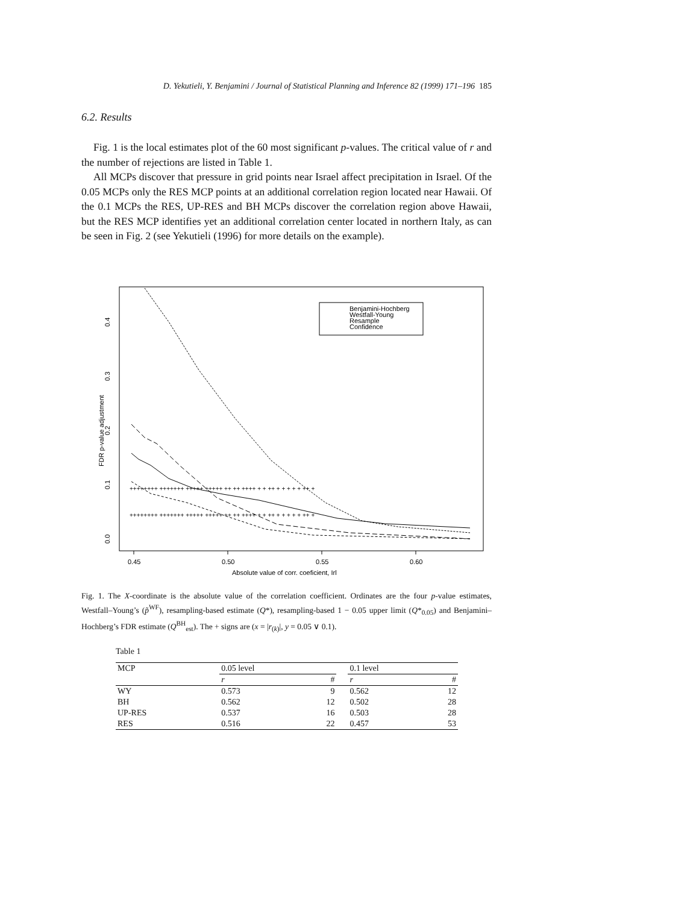D. Yekutieli, Y. Benjamini / Journal of Statistical Planning and Inference 82 (1999) 171–196 185
6.2. Results
Fig. 1 is the local estimates plot of the 60 most significant p-values. The critical value of r and the number of rejections are listed in Table 1.
All MCPs discover that pressure in grid points near Israel affect precipitation in Israel. Of the 0.05 MCPs only the RES MCP points at an additional correlation region located near Hawaii. Of the 0.1 MCPs the RES, UP-RES and BH MCPs discover the correlation region above Hawaii, but the RES MCP identifies yet an additional correlation center located in northern Italy, as can be seen in Fig. 2 (see Yekutieli (1996) for more details on the example).
0.45
0.50
0.55
0.60
Absolute value of corr. coeficient, Irl
0.0
0.1
0.2
0.3
0.4
FDR p-value adjustment
Benjamini-Hochberg
Westfall-Young
Resample
Confidence
++++++++ +++++++ +++++ +++++ ++ ++ ++++ + + ++ + + + + + ++ +
++++++++ +++++++ +++++ +++++ ++ ++ ++++ + + ++ + + + + + ++ +
Fig. 1. The X-coordinate is the absolute value of the correlation coefficient. Ordinates are the four p-value estimates, Westfall–Young’s (p̃<sup>WF</sup>), resampling-based estimate (Q*), resampling-based 1 − 0.05 upper limit (Q*<sub>0.05</sub>) and Benjamini–Hochberg’s FDR estimate (Q<sup>BH</sup><sub>est</sub>). The + signs are (x = |r<sub>(k)</sub>|, y = 0.05 ∨ 0.1).
Table 1
| MCP | 0.05 level | | | 0.1 level | |
| --- | --- | --- | --- | --- | --- |
| | r | # | | r | # |
| WY | 0.573 | 9 | | 0.562 | 12 |
| BH | 0.562 | 12 | | 0.502 | 28 |
| UP-RES | 0.537 | 16 | | 0.503 | 28 |
| RES | 0.516 | 22 | | 0.457 | 53 |